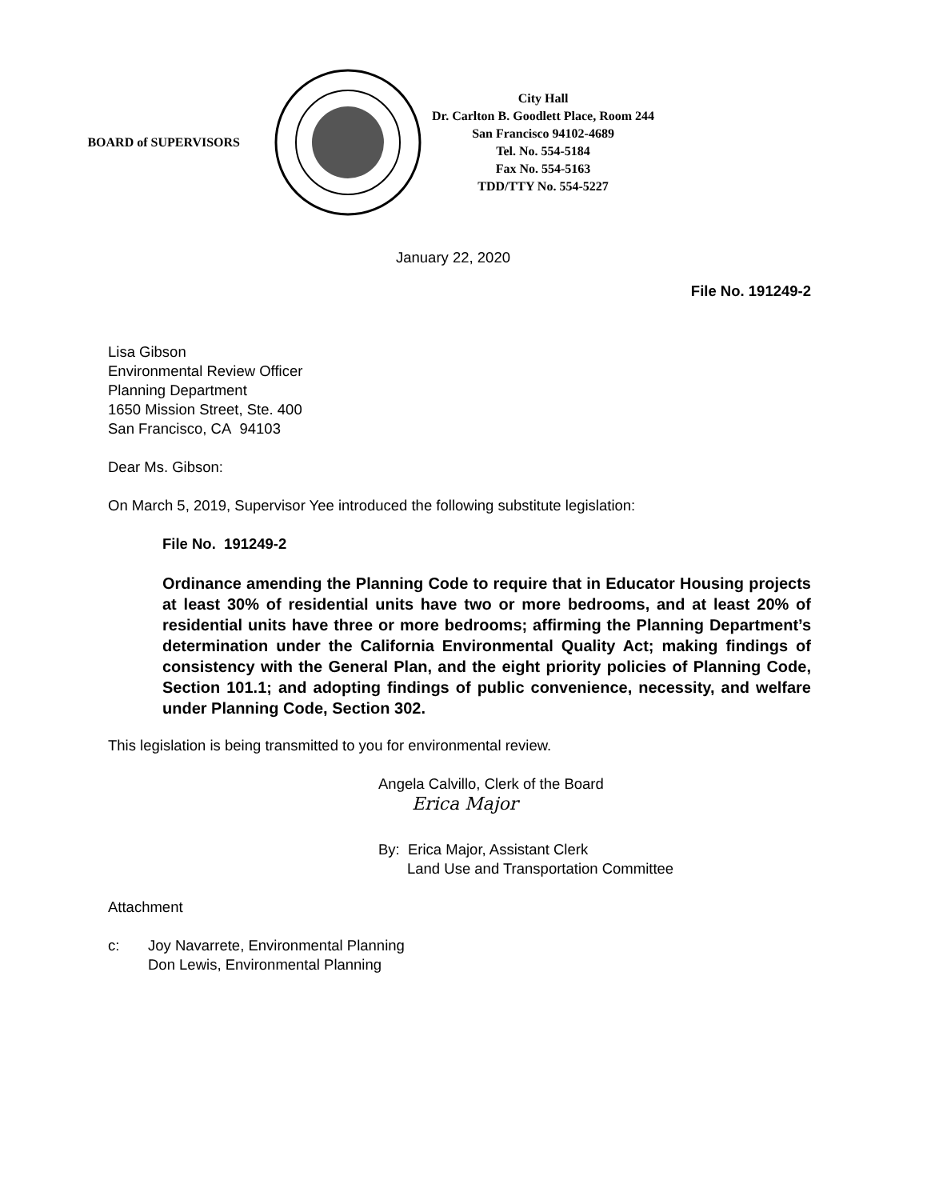BOARD of SUPERVISORS
City Hall
Dr. Carlton B. Goodlett Place, Room 244
San Francisco 94102-4689
Tel. No. 554-5184
Fax No. 554-5163
TDD/TTY No. 554-5227
January 22, 2020
File No. 191249-2
Lisa Gibson
Environmental Review Officer
Planning Department
1650 Mission Street, Ste. 400
San Francisco, CA 94103
Dear Ms. Gibson:
On March 5, 2019, Supervisor Yee introduced the following substitute legislation:
File No. 191249-2
Ordinance amending the Planning Code to require that in Educator Housing projects at least 30% of residential units have two or more bedrooms, and at least 20% of residential units have three or more bedrooms; affirming the Planning Department’s determination under the California Environmental Quality Act; making findings of consistency with the General Plan, and the eight priority policies of Planning Code, Section 101.1; and adopting findings of public convenience, necessity, and welfare under Planning Code, Section 302.
This legislation is being transmitted to you for environmental review.
Angela Calvillo, Clerk of the Board
Erica Major
By: Erica Major, Assistant Clerk
Land Use and Transportation Committee
Attachment
c: Joy Navarrete, Environmental Planning
Don Lewis, Environmental Planning